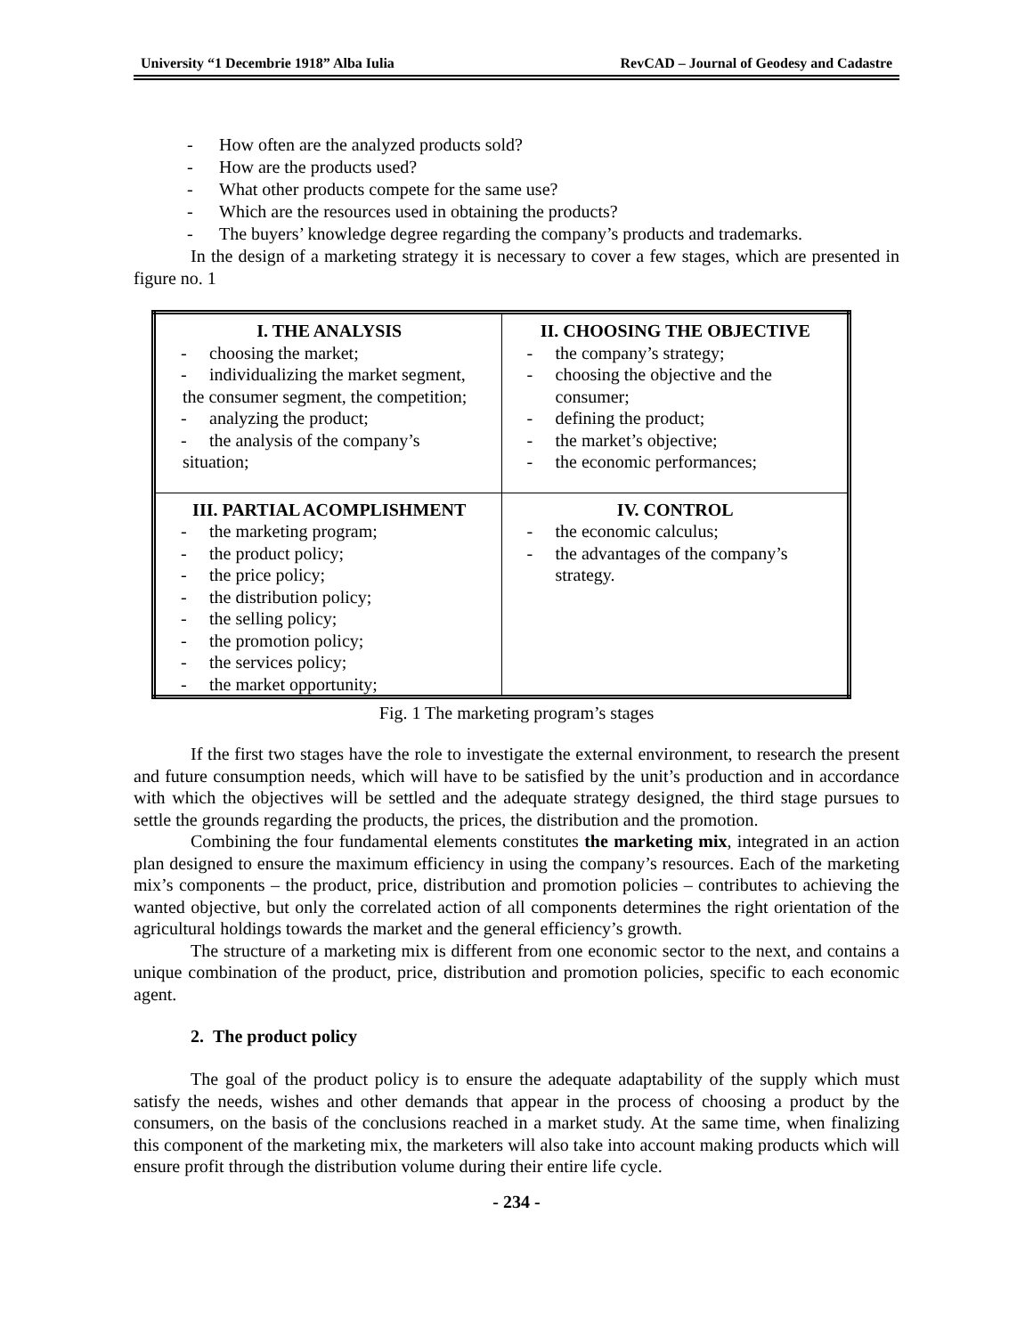University “1 Decembrie 1918” Alba Iulia RevCAD – Journal of Geodesy and Cadastre
- How often are the analyzed products sold?
- How are the products used?
- What other products compete for the same use?
- Which are the resources used in obtaining the products?
- The buyers’ knowledge degree regarding the company’s products and trademarks.
In the design of a marketing strategy it is necessary to cover a few stages, which are presented in figure no. 1
| I. THE ANALYSIS - choosing the market; - individualizing the market segment, the consumer segment, the competition; - analyzing the product; - the analysis of the company’s situation; | II. CHOOSING THE OBJECTIVE - the company’s strategy; - choosing the objective and the consumer; - defining the product; - the market’s objective; - the economic performances; |
| III. PARTIAL ACOMPLISHMENT - the marketing program; - the product policy; - the price policy; - the distribution policy; - the selling policy; - the promotion policy; - the services policy; - the market opportunity; | IV. CONTROL - the economic calculus; - the advantages of the company’s strategy. |
Fig. 1 The marketing program’s stages
If the first two stages have the role to investigate the external environment, to research the present and future consumption needs, which will have to be satisfied by the unit’s production and in accordance with which the objectives will be settled and the adequate strategy designed, the third stage pursues to settle the grounds regarding the products, the prices, the distribution and the promotion.
Combining the four fundamental elements constitutes the marketing mix, integrated in an action plan designed to ensure the maximum efficiency in using the company’s resources. Each of the marketing mix’s components – the product, price, distribution and promotion policies – contributes to achieving the wanted objective, but only the correlated action of all components determines the right orientation of the agricultural holdings towards the market and the general efficiency’s growth.
The structure of a marketing mix is different from one economic sector to the next, and contains a unique combination of the product, price, distribution and promotion policies, specific to each economic agent.
2. The product policy
The goal of the product policy is to ensure the adequate adaptability of the supply which must satisfy the needs, wishes and other demands that appear in the process of choosing a product by the consumers, on the basis of the conclusions reached in a market study. At the same time, when finalizing this component of the marketing mix, the marketers will also take into account making products which will ensure profit through the distribution volume during their entire life cycle.
- 234 -